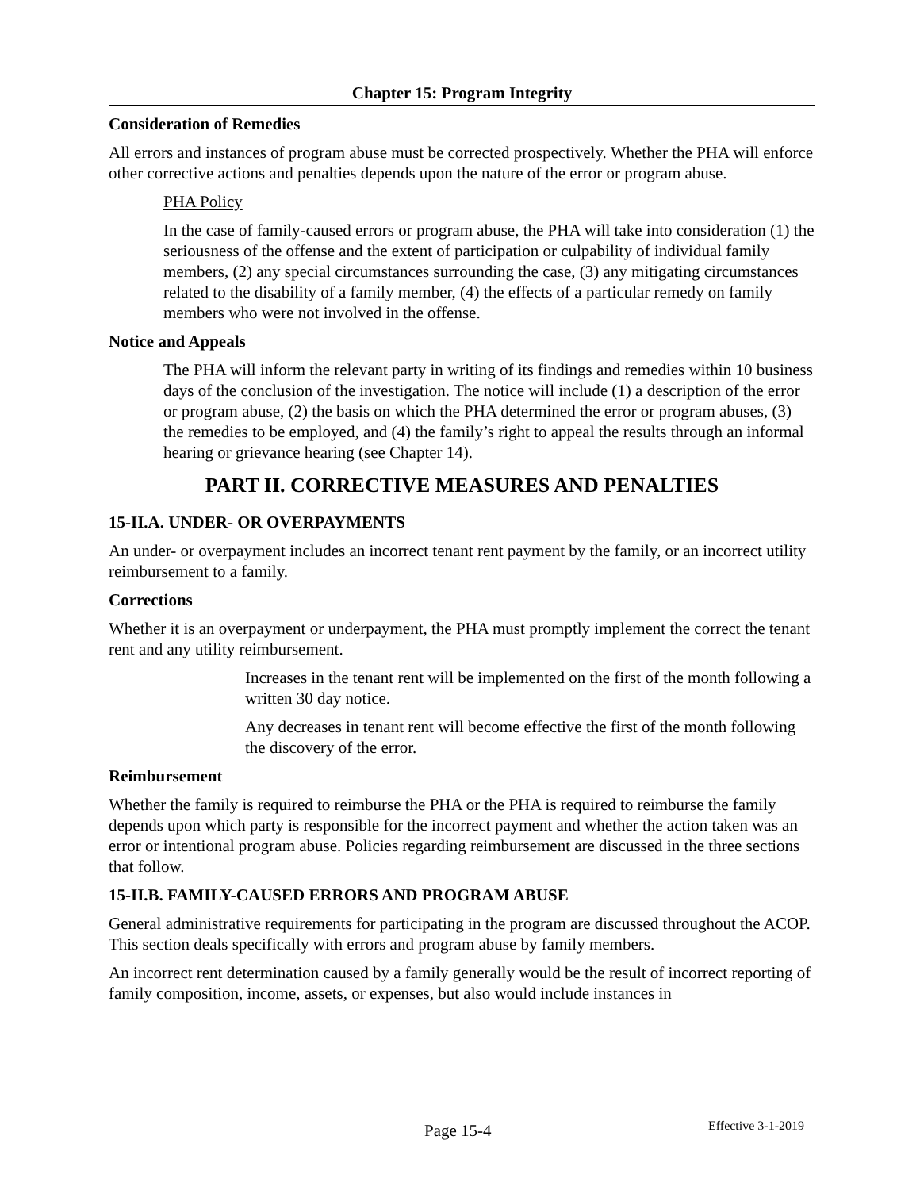Chapter 15: Program Integrity
Consideration of Remedies
All errors and instances of program abuse must be corrected prospectively. Whether the PHA will enforce other corrective actions and penalties depends upon the nature of the error or program abuse.
PHA Policy
In the case of family-caused errors or program abuse, the PHA will take into consideration (1) the seriousness of the offense and the extent of participation or culpability of individual family members, (2) any special circumstances surrounding the case, (3) any mitigating circumstances related to the disability of a family member, (4) the effects of a particular remedy on family members who were not involved in the offense.
Notice and Appeals
The PHA will inform the relevant party in writing of its findings and remedies within 10 business days of the conclusion of the investigation. The notice will include (1) a description of the error or program abuse, (2) the basis on which the PHA determined the error or program abuses, (3) the remedies to be employed, and (4) the family’s right to appeal the results through an informal hearing or grievance hearing (see Chapter 14).
PART II. CORRECTIVE MEASURES AND PENALTIES
15-II.A. UNDER- OR OVERPAYMENTS
An under- or overpayment includes an incorrect tenant rent payment by the family, or an incorrect utility reimbursement to a family.
Corrections
Whether it is an overpayment or underpayment, the PHA must promptly implement the correct the tenant rent and any utility reimbursement.
Increases in the tenant rent will be implemented on the first of the month following a written 30 day notice.
Any decreases in tenant rent will become effective the first of the month following the discovery of the error.
Reimbursement
Whether the family is required to reimburse the PHA or the PHA is required to reimburse the family depends upon which party is responsible for the incorrect payment and whether the action taken was an error or intentional program abuse. Policies regarding reimbursement are discussed in the three sections that follow.
15-II.B. FAMILY-CAUSED ERRORS AND PROGRAM ABUSE
General administrative requirements for participating in the program are discussed throughout the ACOP. This section deals specifically with errors and program abuse by family members.
An incorrect rent determination caused by a family generally would be the result of incorrect reporting of family composition, income, assets, or expenses, but also would include instances in
Page 15-4 Effective 3-1-2019